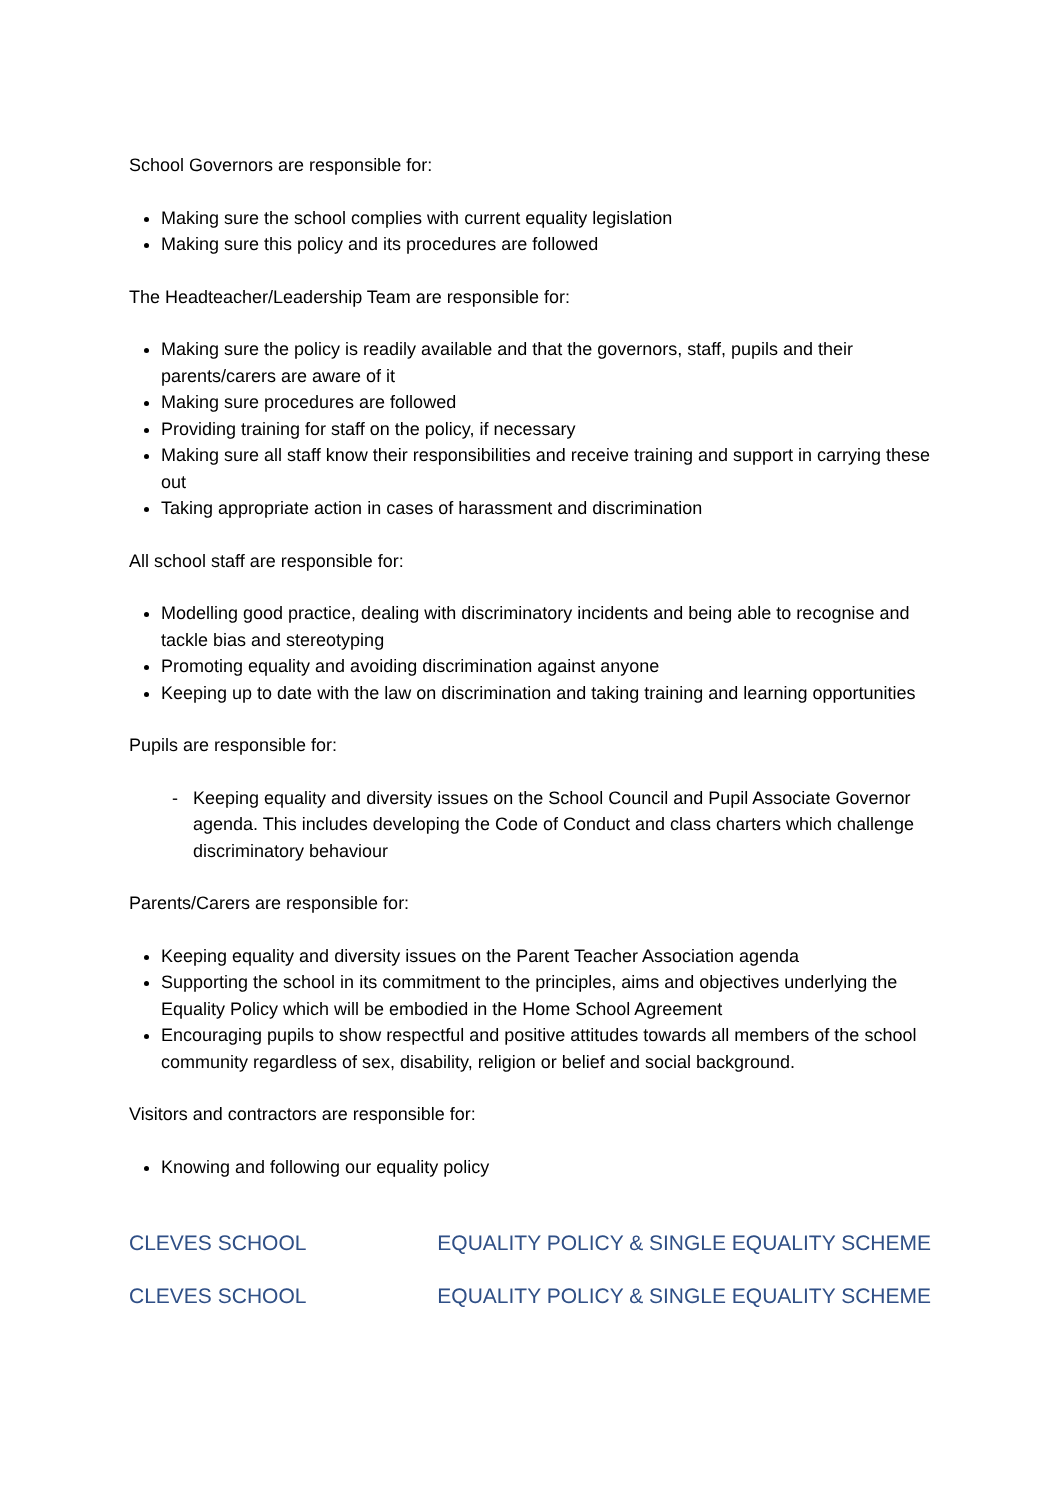School Governors are responsible for:
Making sure the school complies with current equality legislation
Making sure this policy and its procedures are followed
The Headteacher/Leadership Team are responsible for:
Making sure the policy is readily available and that the governors, staff, pupils and their parents/carers are aware of it
Making sure procedures are followed
Providing training for staff on the policy, if necessary
Making sure all staff know their responsibilities and receive training and support in carrying these out
Taking appropriate action in cases of harassment and discrimination
All school staff are responsible for:
Modelling good practice, dealing with discriminatory incidents and being able to recognise and tackle bias and stereotyping
Promoting equality and avoiding discrimination against anyone
Keeping up to date with the law on discrimination and taking training and learning opportunities
Pupils are responsible for:
Keeping equality and diversity issues on the School Council and Pupil Associate Governor agenda. This includes developing the Code of Conduct and class charters which challenge discriminatory behaviour
Parents/Carers are responsible for:
Keeping equality and diversity issues on the Parent Teacher Association agenda
Supporting the school in its commitment to the principles, aims and objectives underlying the Equality Policy which will be embodied in the Home School Agreement
Encouraging pupils to show respectful and positive attitudes towards all members of the school community regardless of sex, disability, religion or belief and social background.
Visitors and contractors are responsible for:
Knowing and following our equality policy
CLEVES SCHOOL EQUALITY POLICY & SINGLE EQUALITY SCHEME
CLEVES SCHOOL EQUALITY POLICY & SINGLE EQUALITY SCHEME